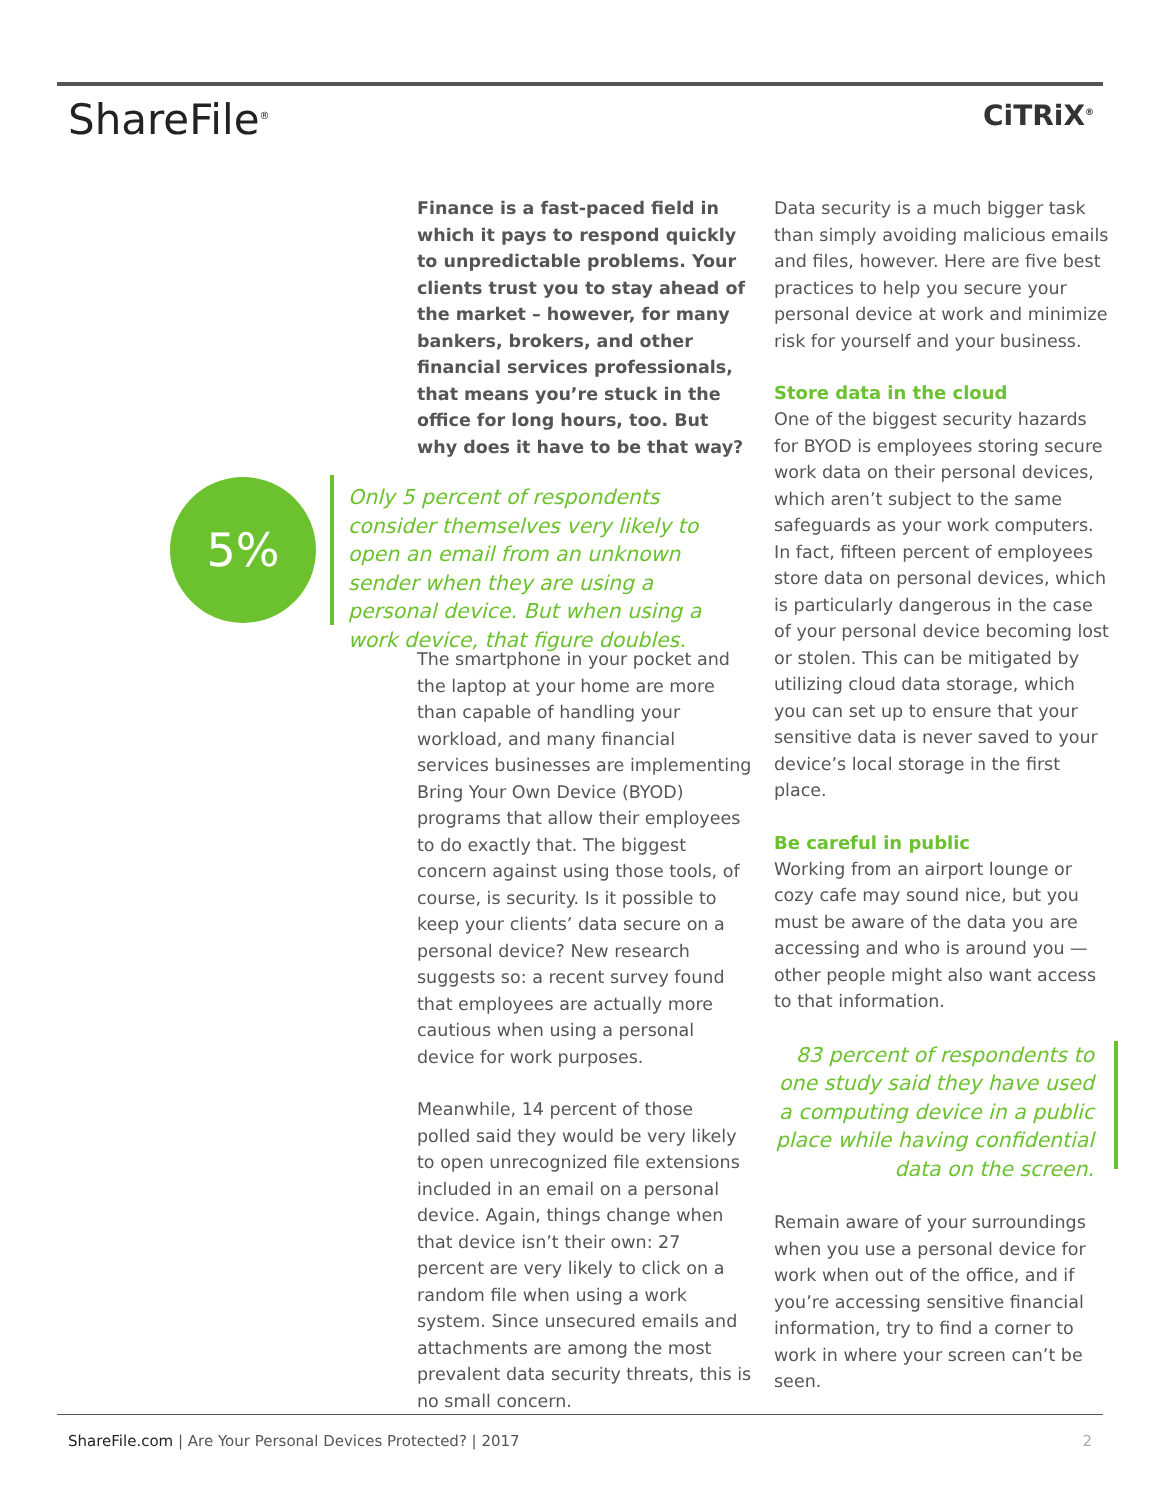ShareFile<sup>®</sup>
CiTRiX<sup>®</sup>
Finance is a fast-paced field in which it pays to respond quickly to unpredictable problems. Your clients trust you to stay ahead of the market – however, for many bankers, brokers, and other financial services professionals, that means you’re stuck in the office for long hours, too. But why does it have to be that way?
5%
Only 5 percent of respondents consider themselves very likely to open an email from an unknown sender when they are using a personal device. But when using a work device, that figure doubles.
The smartphone in your pocket and the laptop at your home are more than capable of handling your workload, and many financial services businesses are implementing Bring Your Own Device (BYOD) programs that allow their employees to do exactly that. The biggest concern against using those tools, of course, is security. Is it possible to keep your clients’ data secure on a personal device? New research suggests so: a recent survey found that employees are actually more cautious when using a personal device for work purposes.
Meanwhile, 14 percent of those polled said they would be very likely to open unrecognized file extensions included in an email on a personal device. Again, things change when that device isn’t their own: 27 percent are very likely to click on a random file when using a work system. Since unsecured emails and attachments are among the most prevalent data security threats, this is no small concern.
Data security is a much bigger task than simply avoiding malicious emails and files, however. Here are five best practices to help you secure your personal device at work and minimize risk for yourself and your business.
Store data in the cloud
One of the biggest security hazards for BYOD is employees storing secure work data on their personal devices, which aren’t subject to the same safeguards as your work computers. In fact, fifteen percent of employees store data on personal devices, which is particularly dangerous in the case of your personal device becoming lost or stolen. This can be mitigated by utilizing cloud data storage, which you can set up to ensure that your sensitive data is never saved to your device’s local storage in the first place.
Be careful in public
Working from an airport lounge or cozy cafe may sound nice, but you must be aware of the data you are accessing and who is around you — other people might also want access to that information.
83 percent of respondents to one study said they have used a computing device in a public place while having confidential data on the screen.
Remain aware of your surroundings when you use a personal device for work when out of the office, and if you’re accessing sensitive financial information, try to find a corner to work in where your screen can’t be seen.
ShareFile.com | Are Your Personal Devices Protected? | 2017 2